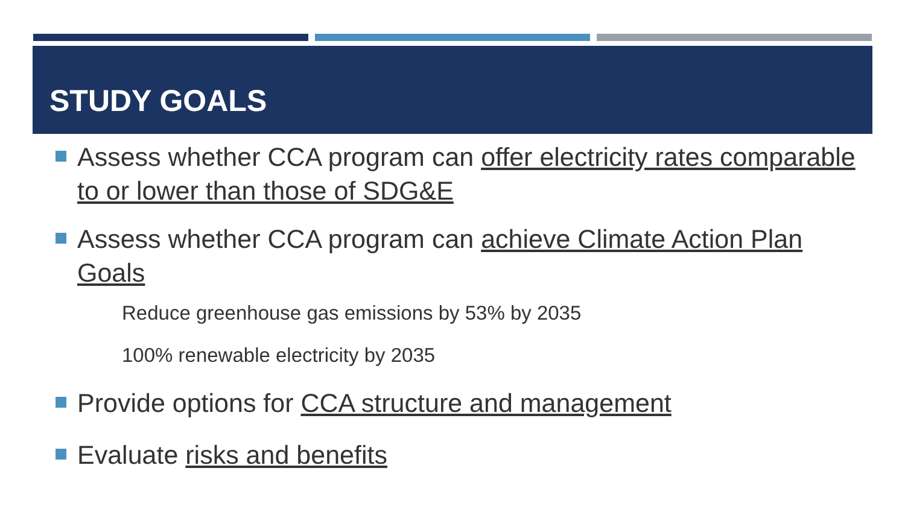STUDY GOALS
Assess whether CCA program can offer electricity rates comparable to or lower than those of SDG&E
Assess whether CCA program can achieve Climate Action Plan Goals
Reduce greenhouse gas emissions by 53% by 2035
100% renewable electricity by 2035
Provide options for CCA structure and management
Evaluate risks and benefits